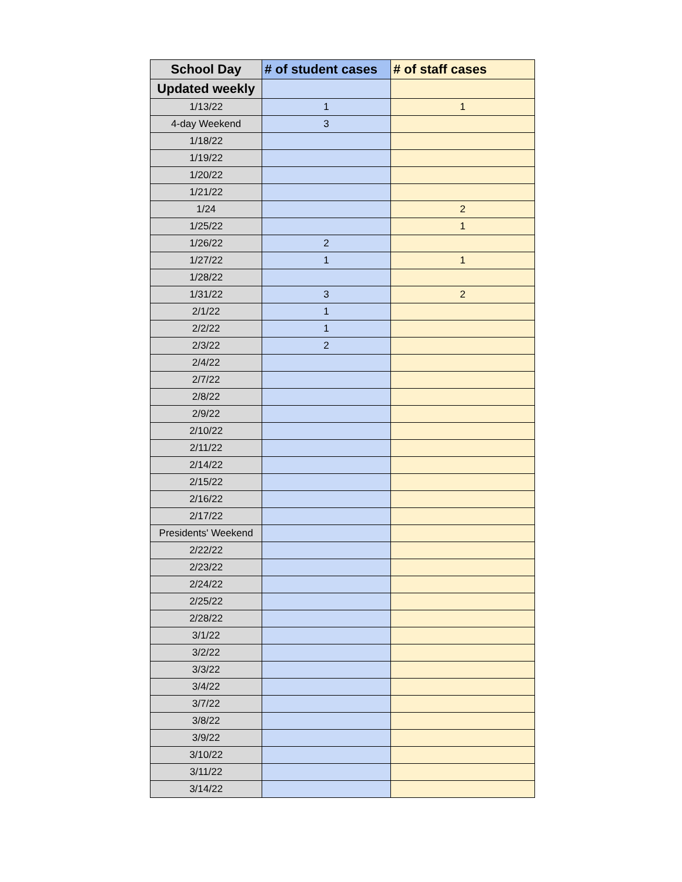| School Day | # of student cases | # of staff cases |
| --- | --- | --- |
| Updated weekly | | |
| 1/13/22 | 1 | 1 |
| 4-day Weekend | 3 | |
| 1/18/22 | | |
| 1/19/22 | | |
| 1/20/22 | | |
| 1/21/22 | | |
| 1/24 | | 2 |
| 1/25/22 | | 1 |
| 1/26/22 | 2 | |
| 1/27/22 | 1 | 1 |
| 1/28/22 | | |
| 1/31/22 | 3 | 2 |
| 2/1/22 | 1 | |
| 2/2/22 | 1 | |
| 2/3/22 | 2 | |
| 2/4/22 | | |
| 2/7/22 | | |
| 2/8/22 | | |
| 2/9/22 | | |
| 2/10/22 | | |
| 2/11/22 | | |
| 2/14/22 | | |
| 2/15/22 | | |
| 2/16/22 | | |
| 2/17/22 | | |
| Presidents' Weekend | | |
| 2/22/22 | | |
| 2/23/22 | | |
| 2/24/22 | | |
| 2/25/22 | | |
| 2/28/22 | | |
| 3/1/22 | | |
| 3/2/22 | | |
| 3/3/22 | | |
| 3/4/22 | | |
| 3/7/22 | | |
| 3/8/22 | | |
| 3/9/22 | | |
| 3/10/22 | | |
| 3/11/22 | | |
| 3/14/22 | | |